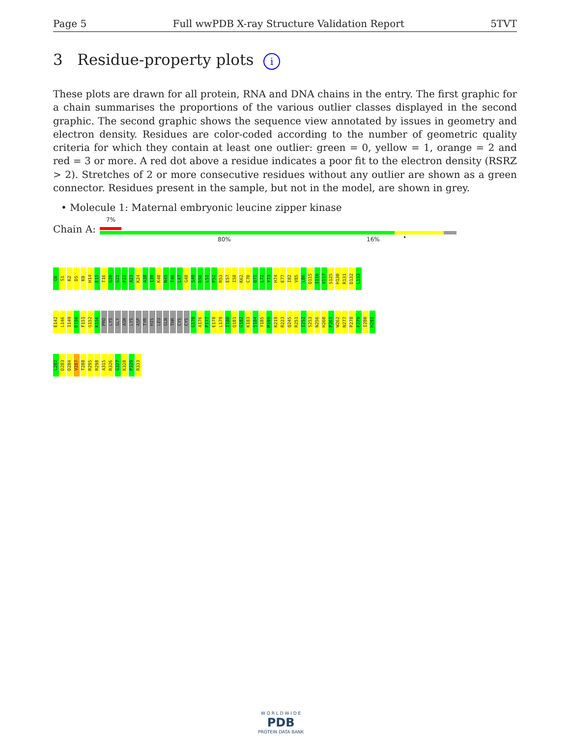Page 5 Full wwPDB X-ray Structure Validation Report 5TVT
3 Residue-property plots i
These plots are drawn for all protein, RNA and DNA chains in the entry. The first graphic for a chain summarises the proportions of the various outlier classes displayed in the second graphic. The second graphic shows the sequence view annotated by issues in geometry and electron density. Residues are color-coded according to the number of geometric quality criteria for which they contain at least one outlier: green = 0, yellow = 1, orange = 2 and red = 3 or more. A red dot above a residue indicates a poor fit to the electron density (RSRZ > 2). Stretches of 2 or more consecutive residues without any outlier are shown as a green connector. Residues present in the sample, but not in the model, are shown in grey.
• Molecule 1: Maternal embryonic leucine zipper kinase
Chain A:
7%
80% 16% •
G0 S1 K2 D5 K9 H14 E15 T16 G20 G21 F22 A23 K24 A38 I39 K40 N45 T46 L47 G48 S49 D50 L51 P52 R53 E57 I58 K62 C70 Q71 L72 Y73 H74 E77 I82 V85 L86 Q115 I116 V117 S125 H130 R131 D132 L133
E142 L146 I149 D150 F151 G152 K156 PRO LYS GLY ASN LYS ASP TYR HIS LEU GLN THR CYS CYS G170 A176 P177 E178 L179 I180 Q181 G182 K183 S184 Y185 M195 K219 R223 Q245 R251 I252 S253 N256 H260 P261 W262 N277 P278 F279 I280 H281
L282 D283 D284 V287 T288 R295 R298 A315 R326 G327 K328 P329 R333
W O R L D W I D E
PDB
PROTEIN DATA BANK